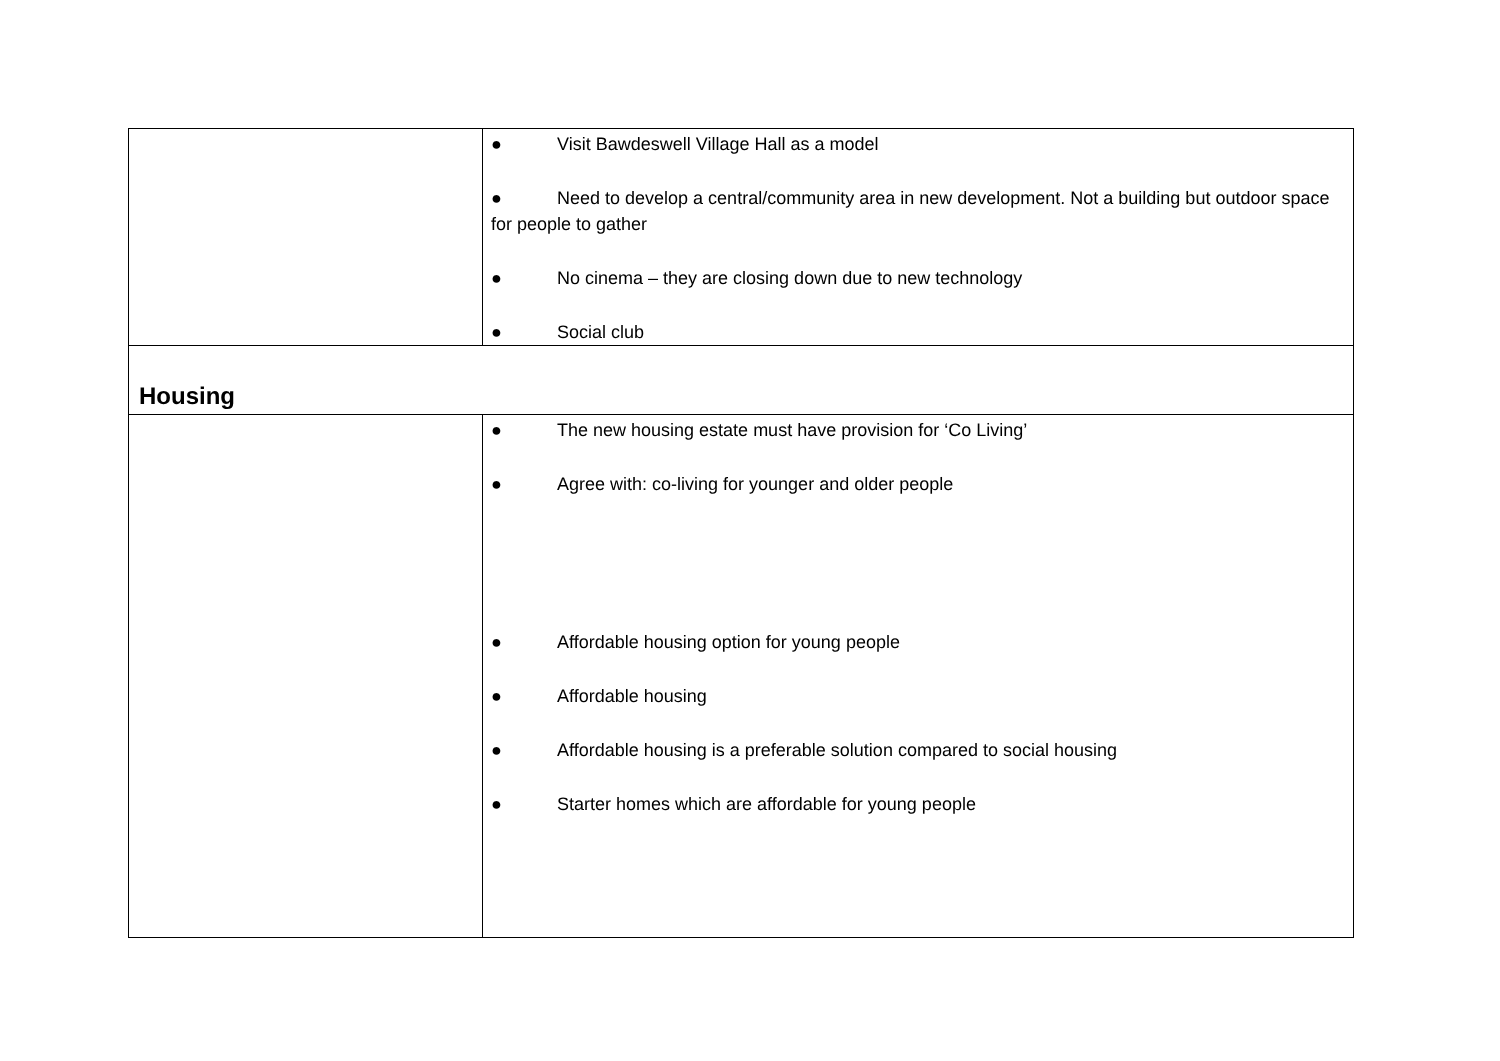| | ● Visit Bawdeswell Village Hall as a model ● Need to develop a central/community area in new development. Not a building but outdoor space for people to gather ● No cinema – they are closing down due to new technology ● Social club |
| Housing | |
| | ● The new housing estate must have provision for ‘Co Living’ ● Agree with: co-living for younger and older people ● Affordable housing option for young people ● Affordable housing ● Affordable housing is a preferable solution compared to social housing ● Starter homes which are affordable for young people |